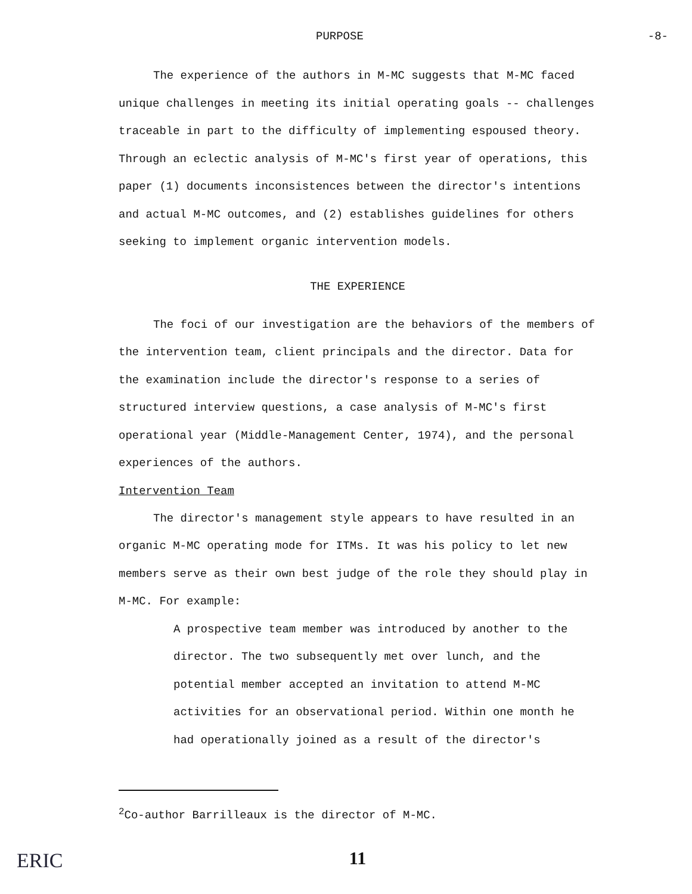PURPOSE -8-
The experience of the authors in M-MC suggests that M-MC faced unique challenges in meeting its initial operating goals -- challenges traceable in part to the difficulty of implementing espoused theory. Through an eclectic analysis of M-MC's first year of operations, this paper (1) documents inconsistences between the director's intentions and actual M-MC outcomes, and (2) establishes guidelines for others seeking to implement organic intervention models.
THE EXPERIENCE
The foci of our investigation are the behaviors of the members of the intervention team, client principals and the director. Data for the examination include the director's response to a series of structured interview questions, a case analysis of M-MC's first operational year (Middle-Management Center, 1974), and the personal experiences of the authors.
Intervention Team
The director's management style appears to have resulted in an organic M-MC operating mode for ITMs. It was his policy to let new members serve as their own best judge of the role they should play in M-MC. For example:
A prospective team member was introduced by another to the director. The two subsequently met over lunch, and the potential member accepted an invitation to attend M-MC activities for an observational period. Within one month he had operationally joined as a result of the director's
<sup>2</sup> Co-author Barrilleaux is the director of M-MC.
11
ERIC